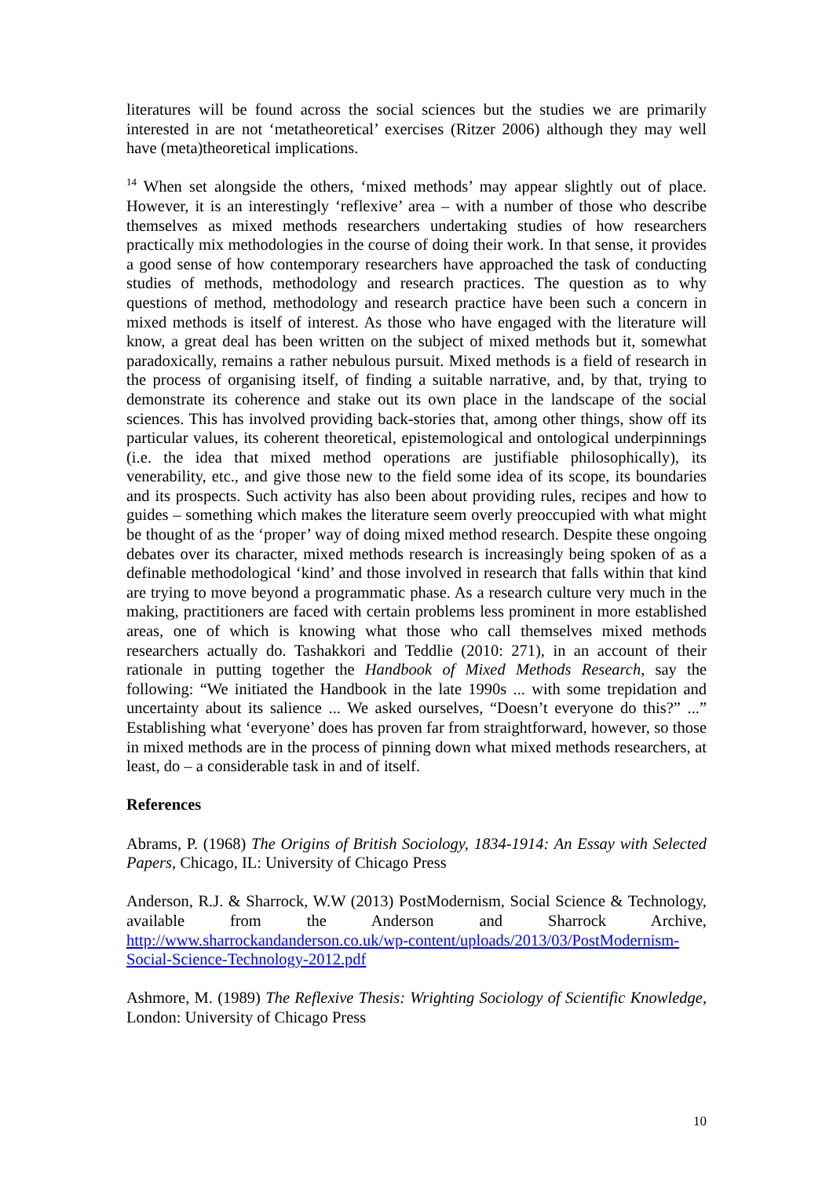literatures will be found across the social sciences but the studies we are primarily interested in are not ‘metatheoretical’ exercises (Ritzer 2006) although they may well have (meta)theoretical implications.
<sup>14</sup> When set alongside the others, ‘mixed methods’ may appear slightly out of place. However, it is an interestingly ‘reflexive’ area – with a number of those who describe themselves as mixed methods researchers undertaking studies of how researchers practically mix methodologies in the course of doing their work. In that sense, it provides a good sense of how contemporary researchers have approached the task of conducting studies of methods, methodology and research practices. The question as to why questions of method, methodology and research practice have been such a concern in mixed methods is itself of interest. As those who have engaged with the literature will know, a great deal has been written on the subject of mixed methods but it, somewhat paradoxically, remains a rather nebulous pursuit. Mixed methods is a field of research in the process of organising itself, of finding a suitable narrative, and, by that, trying to demonstrate its coherence and stake out its own place in the landscape of the social sciences. This has involved providing back-stories that, among other things, show off its particular values, its coherent theoretical, epistemological and ontological underpinnings (i.e. the idea that mixed method operations are justifiable philosophically), its venerability, etc., and give those new to the field some idea of its scope, its boundaries and its prospects. Such activity has also been about providing rules, recipes and how to guides – something which makes the literature seem overly preoccupied with what might be thought of as the ‘proper’ way of doing mixed method research. Despite these ongoing debates over its character, mixed methods research is increasingly being spoken of as a definable methodological ‘kind’ and those involved in research that falls within that kind are trying to move beyond a programmatic phase. As a research culture very much in the making, practitioners are faced with certain problems less prominent in more established areas, one of which is knowing what those who call themselves mixed methods researchers actually do. Tashakkori and Teddlie (2010: 271), in an account of their rationale in putting together the Handbook of Mixed Methods Research, say the following: “We initiated the Handbook in the late 1990s ... with some trepidation and uncertainty about its salience ... We asked ourselves, “Doesn’t everyone do this?” ...” Establishing what ‘everyone’ does has proven far from straightforward, however, so those in mixed methods are in the process of pinning down what mixed methods researchers, at least, do – a considerable task in and of itself.
References
Abrams, P. (1968) The Origins of British Sociology, 1834-1914: An Essay with Selected Papers, Chicago, IL: University of Chicago Press
Anderson, R.J. & Sharrock, W.W (2013) PostModernism, Social Science & Technology, available from the Anderson and Sharrock Archive, http://www.sharrockandanderson.co.uk/wp-content/uploads/2013/03/PostModernism-Social-Science-Technology-2012.pdf
Ashmore, M. (1989) The Reflexive Thesis: Wrighting Sociology of Scientific Knowledge, London: University of Chicago Press
10